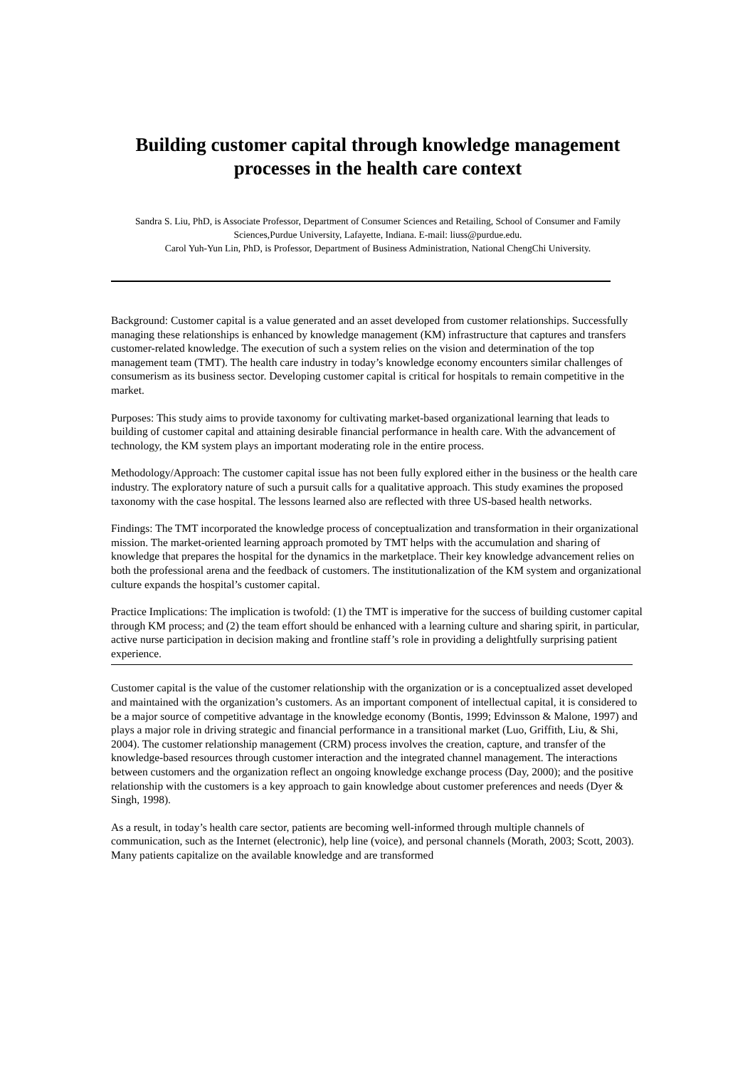Building customer capital through knowledge management processes in the health care context
Sandra S. Liu, PhD, is Associate Professor, Department of Consumer Sciences and Retailing, School of Consumer and Family Sciences,Purdue University, Lafayette, Indiana. E-mail: liuss@purdue.edu.
Carol Yuh-Yun Lin, PhD, is Professor, Department of Business Administration, National ChengChi University.
Background: Customer capital is a value generated and an asset developed from customer relationships. Successfully managing these relationships is enhanced by knowledge management (KM) infrastructure that captures and transfers customer-related knowledge. The execution of such a system relies on the vision and determination of the top management team (TMT). The health care industry in today’s knowledge economy encounters similar challenges of consumerism as its business sector. Developing customer capital is critical for hospitals to remain competitive in the market.
Purposes: This study aims to provide taxonomy for cultivating market-based organizational learning that leads to building of customer capital and attaining desirable financial performance in health care. With the advancement of technology, the KM system plays an important moderating role in the entire process.
Methodology/Approach: The customer capital issue has not been fully explored either in the business or the health care industry. The exploratory nature of such a pursuit calls for a qualitative approach. This study examines the proposed taxonomy with the case hospital. The lessons learned also are reflected with three US-based health networks.
Findings: The TMT incorporated the knowledge process of conceptualization and transformation in their organizational mission. The market-oriented learning approach promoted by TMT helps with the accumulation and sharing of knowledge that prepares the hospital for the dynamics in the marketplace. Their key knowledge advancement relies on both the professional arena and the feedback of customers. The institutionalization of the KM system and organizational culture expands the hospital’s customer capital.
Practice Implications: The implication is twofold: (1) the TMT is imperative for the success of building customer capital through KM process; and (2) the team effort should be enhanced with a learning culture and sharing spirit, in particular, active nurse participation in decision making and frontline staff’s role in providing a delightfully surprising patient experience.
Customer capital is the value of the customer relationship with the organization or is a conceptualized asset developed and maintained with the organization’s customers. As an important component of intellectual capital, it is considered to be a major source of competitive advantage in the knowledge economy (Bontis, 1999; Edvinsson & Malone, 1997) and plays a major role in driving strategic and financial performance in a transitional market (Luo, Griffith, Liu, & Shi, 2004). The customer relationship management (CRM) process involves the creation, capture, and transfer of the knowledge-based resources through customer interaction and the integrated channel management. The interactions between customers and the organization reflect an ongoing knowledge exchange process (Day, 2000); and the positive relationship with the customers is a key approach to gain knowledge about customer preferences and needs (Dyer & Singh, 1998).
As a result, in today’s health care sector, patients are becoming well-informed through multiple channels of communication, such as the Internet (electronic), help line (voice), and personal channels (Morath, 2003; Scott, 2003). Many patients capitalize on the available knowledge and are transformed